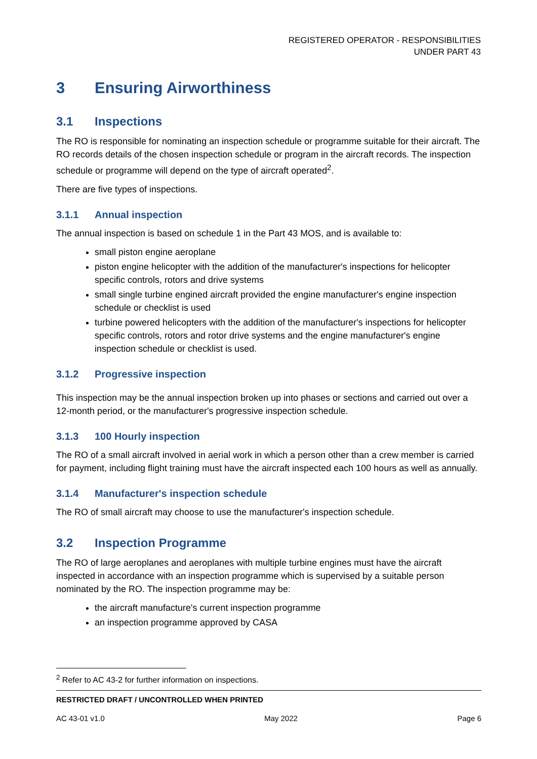REGISTERED OPERATOR - RESPONSIBILITIES
UNDER PART 43
3 Ensuring Airworthiness
3.1 Inspections
The RO is responsible for nominating an inspection schedule or programme suitable for their aircraft. The RO records details of the chosen inspection schedule or program in the aircraft records. The inspection schedule or programme will depend on the type of aircraft operated<sup>2</sup>.
There are five types of inspections.
3.1.1 Annual inspection
The annual inspection is based on schedule 1 in the Part 43 MOS, and is available to:
small piston engine aeroplane
piston engine helicopter with the addition of the manufacturer's inspections for helicopter specific controls, rotors and drive systems
small single turbine engined aircraft provided the engine manufacturer's engine inspection schedule or checklist is used
turbine powered helicopters with the addition of the manufacturer's inspections for helicopter specific controls, rotors and rotor drive systems and the engine manufacturer's engine inspection schedule or checklist is used.
3.1.2 Progressive inspection
This inspection may be the annual inspection broken up into phases or sections and carried out over a 12-month period, or the manufacturer's progressive inspection schedule.
3.1.3 100 Hourly inspection
The RO of a small aircraft involved in aerial work in which a person other than a crew member is carried for payment, including flight training must have the aircraft inspected each 100 hours as well as annually.
3.1.4 Manufacturer's inspection schedule
The RO of small aircraft may choose to use the manufacturer's inspection schedule.
3.2 Inspection Programme
The RO of large aeroplanes and aeroplanes with multiple turbine engines must have the aircraft inspected in accordance with an inspection programme which is supervised by a suitable person nominated by the RO. The inspection programme may be:
the aircraft manufacture's current inspection programme
an inspection programme approved by CASA
<sup>2</sup> Refer to AC 43-2 for further information on inspections.
RESTRICTED DRAFT / UNCONTROLLED WHEN PRINTED
AC 43-01 v1.0 May 2022 Page 6